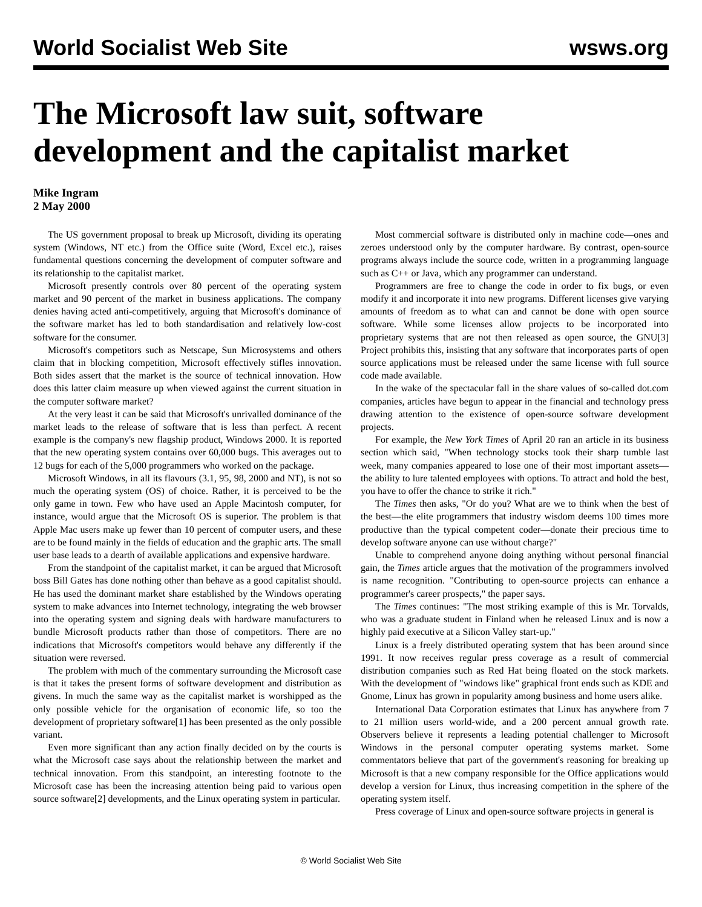World Socialist Web Site wsws.org
The Microsoft law suit, software development and the capitalist market
Mike Ingram
2 May 2000
The US government proposal to break up Microsoft, dividing its operating system (Windows, NT etc.) from the Office suite (Word, Excel etc.), raises fundamental questions concerning the development of computer software and its relationship to the capitalist market.
Microsoft presently controls over 80 percent of the operating system market and 90 percent of the market in business applications. The company denies having acted anti-competitively, arguing that Microsoft's dominance of the software market has led to both standardisation and relatively low-cost software for the consumer.
Microsoft's competitors such as Netscape, Sun Microsystems and others claim that in blocking competition, Microsoft effectively stifles innovation. Both sides assert that the market is the source of technical innovation. How does this latter claim measure up when viewed against the current situation in the computer software market?
At the very least it can be said that Microsoft's unrivalled dominance of the market leads to the release of software that is less than perfect. A recent example is the company's new flagship product, Windows 2000. It is reported that the new operating system contains over 60,000 bugs. This averages out to 12 bugs for each of the 5,000 programmers who worked on the package.
Microsoft Windows, in all its flavours (3.1, 95, 98, 2000 and NT), is not so much the operating system (OS) of choice. Rather, it is perceived to be the only game in town. Few who have used an Apple Macintosh computer, for instance, would argue that the Microsoft OS is superior. The problem is that Apple Mac users make up fewer than 10 percent of computer users, and these are to be found mainly in the fields of education and the graphic arts. The small user base leads to a dearth of available applications and expensive hardware.
From the standpoint of the capitalist market, it can be argued that Microsoft boss Bill Gates has done nothing other than behave as a good capitalist should. He has used the dominant market share established by the Windows operating system to make advances into Internet technology, integrating the web browser into the operating system and signing deals with hardware manufacturers to bundle Microsoft products rather than those of competitors. There are no indications that Microsoft's competitors would behave any differently if the situation were reversed.
The problem with much of the commentary surrounding the Microsoft case is that it takes the present forms of software development and distribution as givens. In much the same way as the capitalist market is worshipped as the only possible vehicle for the organisation of economic life, so too the development of proprietary software[1] has been presented as the only possible variant.
Even more significant than any action finally decided on by the courts is what the Microsoft case says about the relationship between the market and technical innovation. From this standpoint, an interesting footnote to the Microsoft case has been the increasing attention being paid to various open source software[2] developments, and the Linux operating system in particular.
Most commercial software is distributed only in machine code—ones and zeroes understood only by the computer hardware. By contrast, open-source programs always include the source code, written in a programming language such as C++ or Java, which any programmer can understand.
Programmers are free to change the code in order to fix bugs, or even modify it and incorporate it into new programs. Different licenses give varying amounts of freedom as to what can and cannot be done with open source software. While some licenses allow projects to be incorporated into proprietary systems that are not then released as open source, the GNU[3] Project prohibits this, insisting that any software that incorporates parts of open source applications must be released under the same license with full source code made available.
In the wake of the spectacular fall in the share values of so-called dot.com companies, articles have begun to appear in the financial and technology press drawing attention to the existence of open-source software development projects.
For example, the New York Times of April 20 ran an article in its business section which said, "When technology stocks took their sharp tumble last week, many companies appeared to lose one of their most important assets—the ability to lure talented employees with options. To attract and hold the best, you have to offer the chance to strike it rich."
The Times then asks, "Or do you? What are we to think when the best of the best—the elite programmers that industry wisdom deems 100 times more productive than the typical competent coder—donate their precious time to develop software anyone can use without charge?"
Unable to comprehend anyone doing anything without personal financial gain, the Times article argues that the motivation of the programmers involved is name recognition. "Contributing to open-source projects can enhance a programmer's career prospects," the paper says.
The Times continues: "The most striking example of this is Mr. Torvalds, who was a graduate student in Finland when he released Linux and is now a highly paid executive at a Silicon Valley start-up."
Linux is a freely distributed operating system that has been around since 1991. It now receives regular press coverage as a result of commercial distribution companies such as Red Hat being floated on the stock markets. With the development of "windows like" graphical front ends such as KDE and Gnome, Linux has grown in popularity among business and home users alike.
International Data Corporation estimates that Linux has anywhere from 7 to 21 million users world-wide, and a 200 percent annual growth rate. Observers believe it represents a leading potential challenger to Microsoft Windows in the personal computer operating systems market. Some commentators believe that part of the government's reasoning for breaking up Microsoft is that a new company responsible for the Office applications would develop a version for Linux, thus increasing competition in the sphere of the operating system itself.
Press coverage of Linux and open-source software projects in general is
© World Socialist Web Site